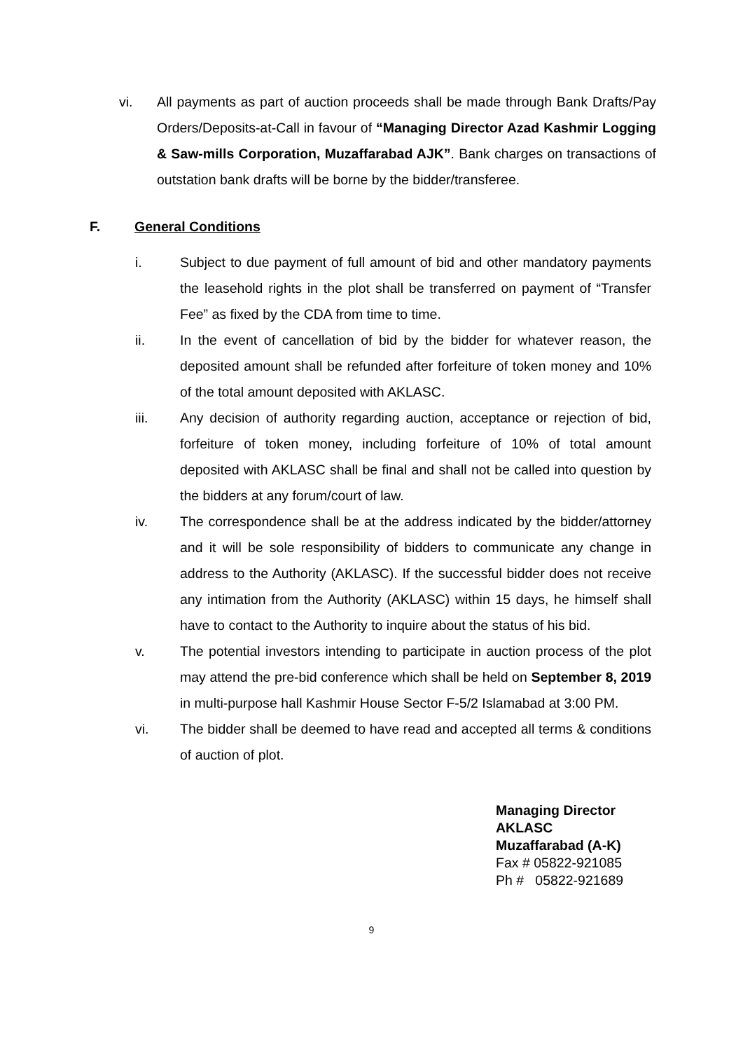vi. All payments as part of auction proceeds shall be made through Bank Drafts/Pay Orders/Deposits-at-Call in favour of “Managing Director Azad Kashmir Logging & Saw-mills Corporation, Muzaffarabad AJK”. Bank charges on transactions of outstation bank drafts will be borne by the bidder/transferee.
F. General Conditions
i. Subject to due payment of full amount of bid and other mandatory payments the leasehold rights in the plot shall be transferred on payment of “Transfer Fee” as fixed by the CDA from time to time.
ii. In the event of cancellation of bid by the bidder for whatever reason, the deposited amount shall be refunded after forfeiture of token money and 10% of the total amount deposited with AKLASC.
iii. Any decision of authority regarding auction, acceptance or rejection of bid, forfeiture of token money, including forfeiture of 10% of total amount deposited with AKLASC shall be final and shall not be called into question by the bidders at any forum/court of law.
iv. The correspondence shall be at the address indicated by the bidder/attorney and it will be sole responsibility of bidders to communicate any change in address to the Authority (AKLASC). If the successful bidder does not receive any intimation from the Authority (AKLASC) within 15 days, he himself shall have to contact to the Authority to inquire about the status of his bid.
v. The potential investors intending to participate in auction process of the plot may attend the pre-bid conference which shall be held on September 8, 2019 in multi-purpose hall Kashmir House Sector F-5/2 Islamabad at 3:00 PM.
vi. The bidder shall be deemed to have read and accepted all terms & conditions of auction of plot.
Managing Director
AKLASC
Muzaffarabad (A-K)
Fax # 05822-921085
Ph # 05822-921689
9